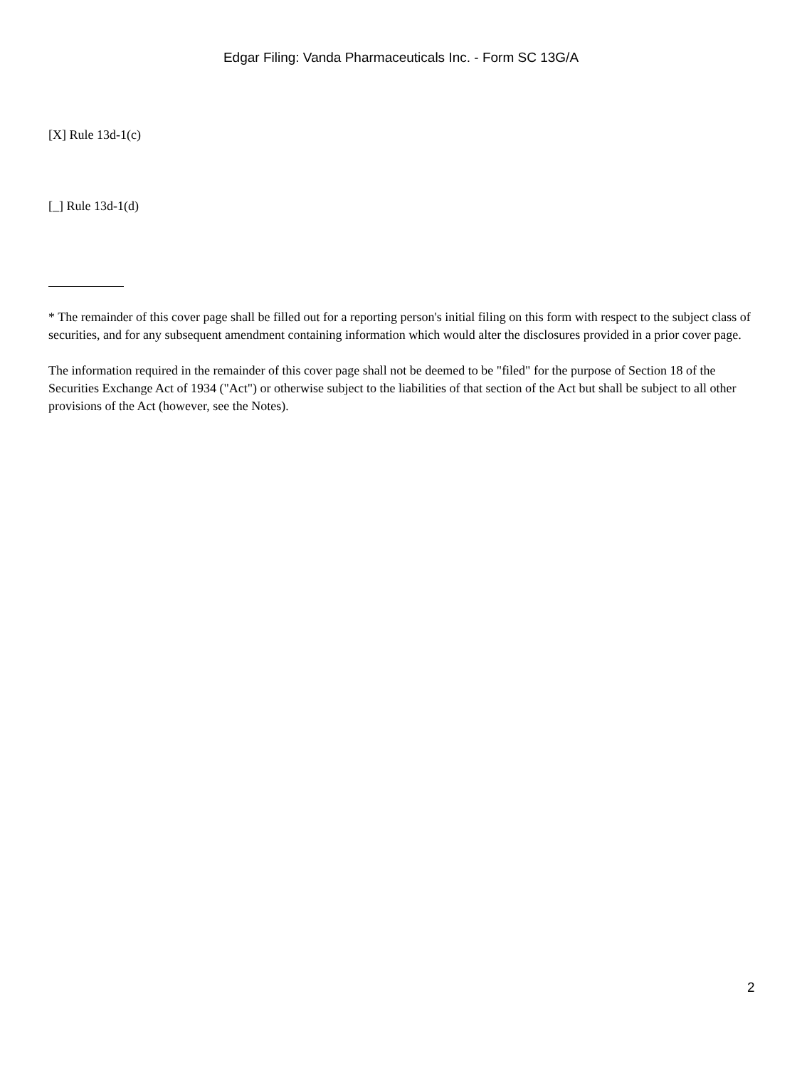Edgar Filing: Vanda Pharmaceuticals Inc. - Form SC 13G/A
[X] Rule 13d-1(c)
[_] Rule 13d-1(d)
* The remainder of this cover page shall be filled out for a reporting person's initial filing on this form with respect to the subject class of securities, and for any subsequent amendment containing information which would alter the disclosures provided in a prior cover page.
The information required in the remainder of this cover page shall not be deemed to be "filed" for the purpose of Section 18 of the Securities Exchange Act of 1934 ("Act") or otherwise subject to the liabilities of that section of the Act but shall be subject to all other provisions of the Act (however, see the Notes).
2